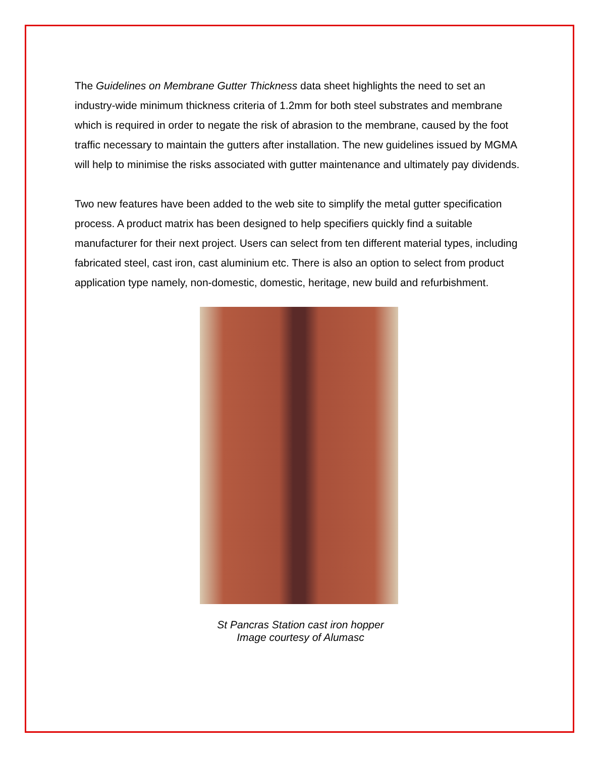The Guidelines on Membrane Gutter Thickness data sheet highlights the need to set an industry-wide minimum thickness criteria of 1.2mm for both steel substrates and membrane which is required in order to negate the risk of abrasion to the membrane, caused by the foot traffic necessary to maintain the gutters after installation. The new guidelines issued by MGMA will help to minimise the risks associated with gutter maintenance and ultimately pay dividends.
Two new features have been added to the web site to simplify the metal gutter specification process. A product matrix has been designed to help specifiers quickly find a suitable manufacturer for their next project. Users can select from ten different material types, including fabricated steel, cast iron, cast aluminium etc. There is also an option to select from product application type namely, non-domestic, domestic, heritage, new build and refurbishment.
St Pancras Station cast iron hopper
Image courtesy of Alumasc